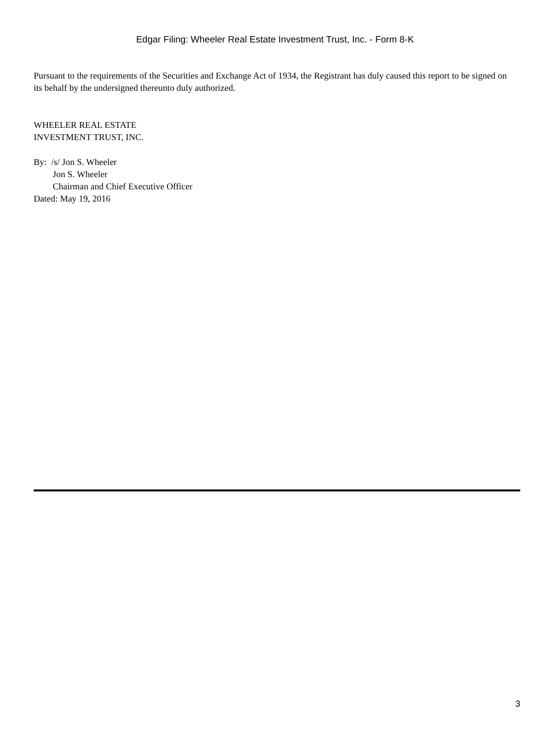Edgar Filing: Wheeler Real Estate Investment Trust, Inc. - Form 8-K
Pursuant to the requirements of the Securities and Exchange Act of 1934, the Registrant has duly caused this report to be signed on its behalf by the undersigned thereunto duly authorized.
WHEELER REAL ESTATE
INVESTMENT TRUST, INC.
By: /s/ Jon S. Wheeler
Jon S. Wheeler
Chairman and Chief Executive Officer
Dated: May 19, 2016
3